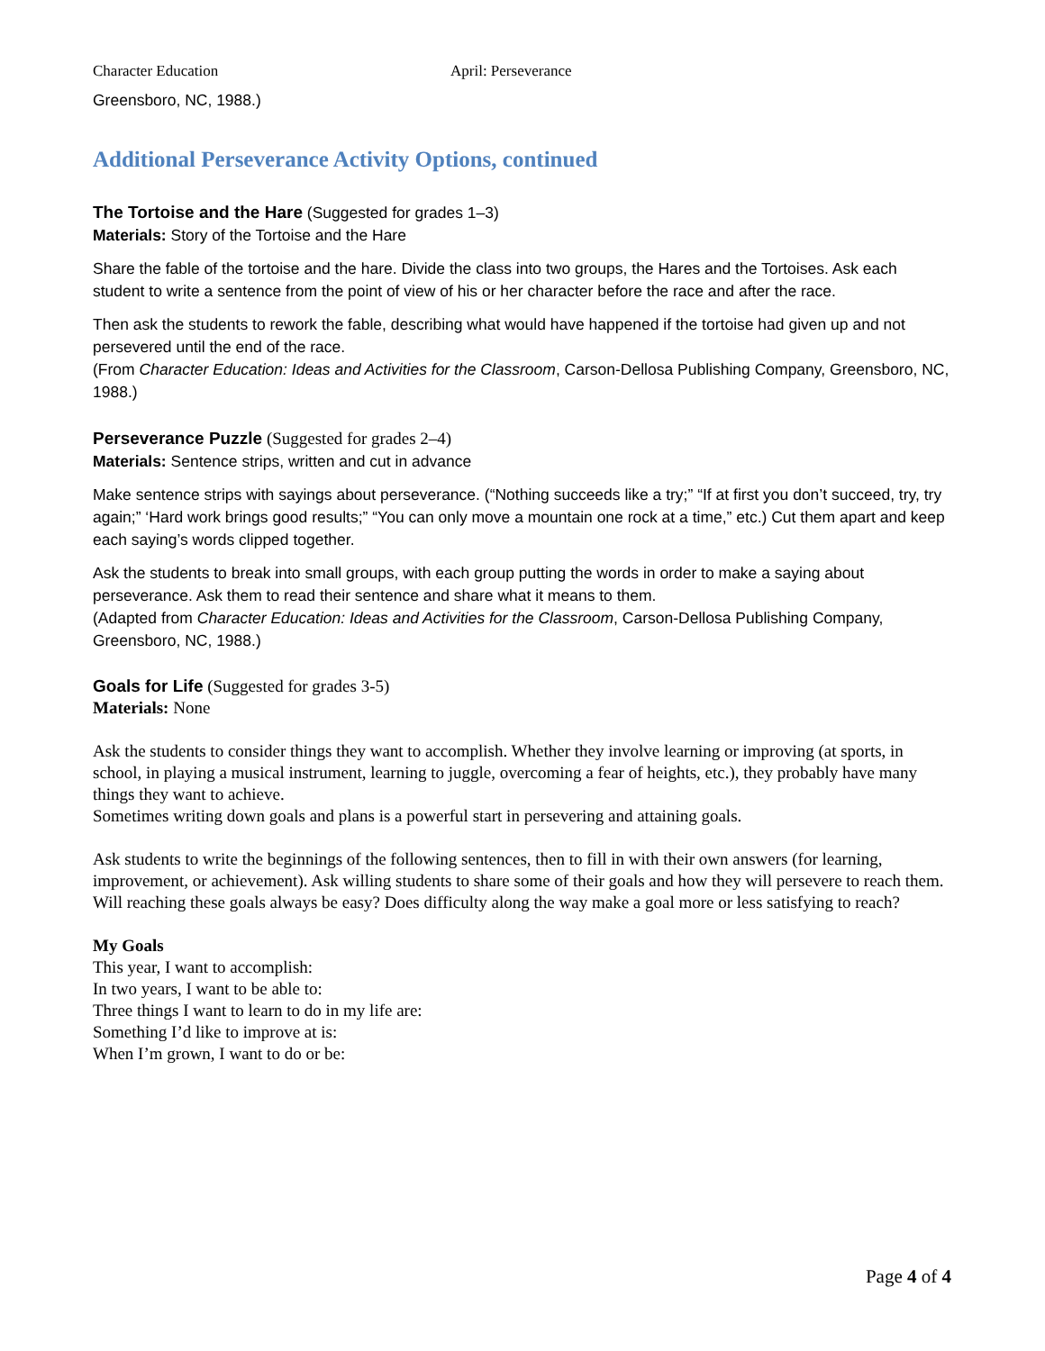Character Education April: Perseverance
Greensboro, NC, 1988.)
Additional Perseverance Activity Options, continued
The Tortoise and the Hare
(Suggested for grades 1–3)
Materials: Story of the Tortoise and the Hare
Share the fable of the tortoise and the hare. Divide the class into two groups, the Hares and the Tortoises. Ask each student to write a sentence from the point of view of his or her character before the race and after the race.
Then ask the students to rework the fable, describing what would have happened if the tortoise had given up and not persevered until the end of the race.
(From Character Education: Ideas and Activities for the Classroom, Carson-Dellosa Publishing Company, Greensboro, NC, 1988.)
Perseverance Puzzle
(Suggested for grades 2–4)
Materials: Sentence strips, written and cut in advance
Make sentence strips with sayings about perseverance. (“Nothing succeeds like a try;” “If at first you don’t succeed, try, try again;” ‘Hard work brings good results;” “You can only move a mountain one rock at a time,” etc.) Cut them apart and keep each saying’s words clipped together.
Ask the students to break into small groups, with each group putting the words in order to make a saying about perseverance. Ask them to read their sentence and share what it means to them.
(Adapted from Character Education: Ideas and Activities for the Classroom, Carson-Dellosa Publishing Company, Greensboro, NC, 1988.)
Goals for Life
(Suggested for grades 3-5)
Materials: None
Ask the students to consider things they want to accomplish. Whether they involve learning or improving (at sports, in school, in playing a musical instrument, learning to juggle, overcoming a fear of heights, etc.), they probably have many things they want to achieve.
Sometimes writing down goals and plans is a powerful start in persevering and attaining goals.
Ask students to write the beginnings of the following sentences, then to fill in with their own answers (for learning, improvement, or achievement). Ask willing students to share some of their goals and how they will persevere to reach them. Will reaching these goals always be easy? Does difficulty along the way make a goal more or less satisfying to reach?
My Goals
This year, I want to accomplish:
In two years, I want to be able to:
Three things I want to learn to do in my life are:
Something I’d like to improve at is:
When I’m grown, I want to do or be:
Page 4 of 4